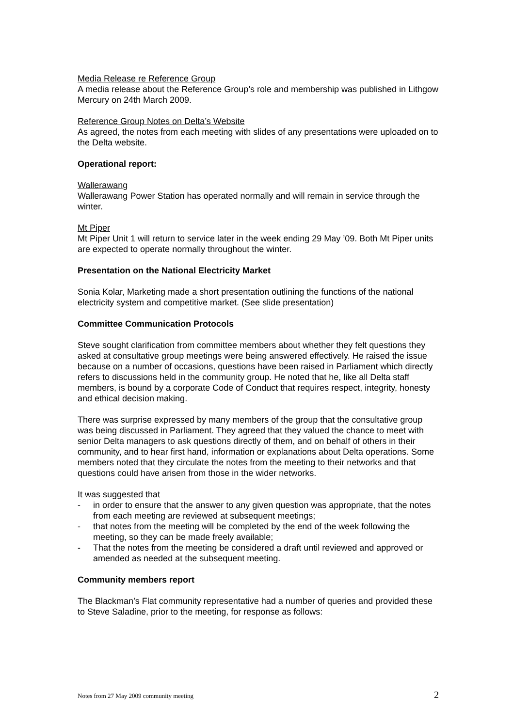Media Release re Reference Group
A media release about the Reference Group’s role and membership was published in Lithgow Mercury on 24th March 2009.
Reference Group Notes on Delta’s Website
As agreed, the notes from each meeting with slides of any presentations were uploaded on to the Delta website.
Operational report:
Wallerawang
Wallerawang Power Station has operated normally and will remain in service through the winter.
Mt Piper
Mt Piper Unit 1 will return to service later in the week ending 29 May ’09. Both Mt Piper units are expected to operate normally throughout the winter.
Presentation on the National Electricity Market
Sonia Kolar, Marketing made a short presentation outlining the functions of the national electricity system and competitive market. (See slide presentation)
Committee Communication Protocols
Steve sought clarification from committee members about whether they felt questions they asked at consultative group meetings were being answered effectively. He raised the issue because on a number of occasions, questions have been raised in Parliament which directly refers to discussions held in the community group. He noted that he, like all Delta staff members, is bound by a corporate Code of Conduct that requires respect, integrity, honesty and ethical decision making.
There was surprise expressed by many members of the group that the consultative group was being discussed in Parliament. They agreed that they valued the chance to meet with senior Delta managers to ask questions directly of them, and on behalf of others in their community, and to hear first hand, information or explanations about Delta operations. Some members noted that they circulate the notes from the meeting to their networks and that questions could have arisen from those in the wider networks.
It was suggested that
- in order to ensure that the answer to any given question was appropriate, that the notes from each meeting are reviewed at subsequent meetings;
- that notes from the meeting will be completed by the end of the week following the meeting, so they can be made freely available;
- That the notes from the meeting be considered a draft until reviewed and approved or amended as needed at the subsequent meeting.
Community members report
The Blackman’s Flat community representative had a number of queries and provided these to Steve Saladine, prior to the meeting, for response as follows:
Notes from 27 May 2009 community meeting 2